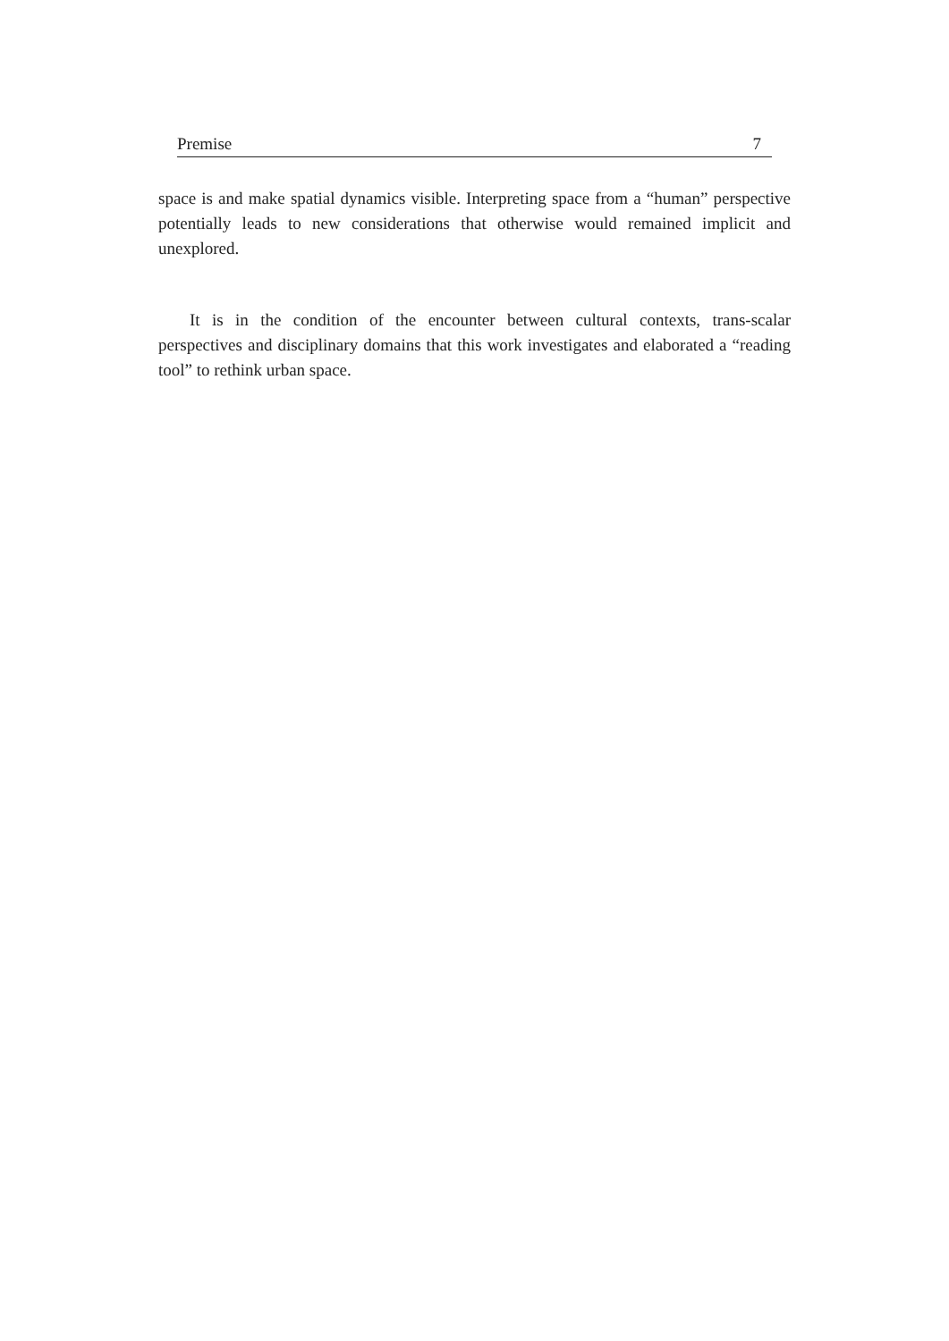Premise 7
space is and make spatial dynamics visible. Interpreting space from a “human” perspective potentially leads to new considerations that otherwise would remained implicit and unexplored.
It is in the condition of the encounter between cultural contexts, trans-scalar perspectives and disciplinary domains that this work investigates and elaborated a “reading tool” to rethink urban space.